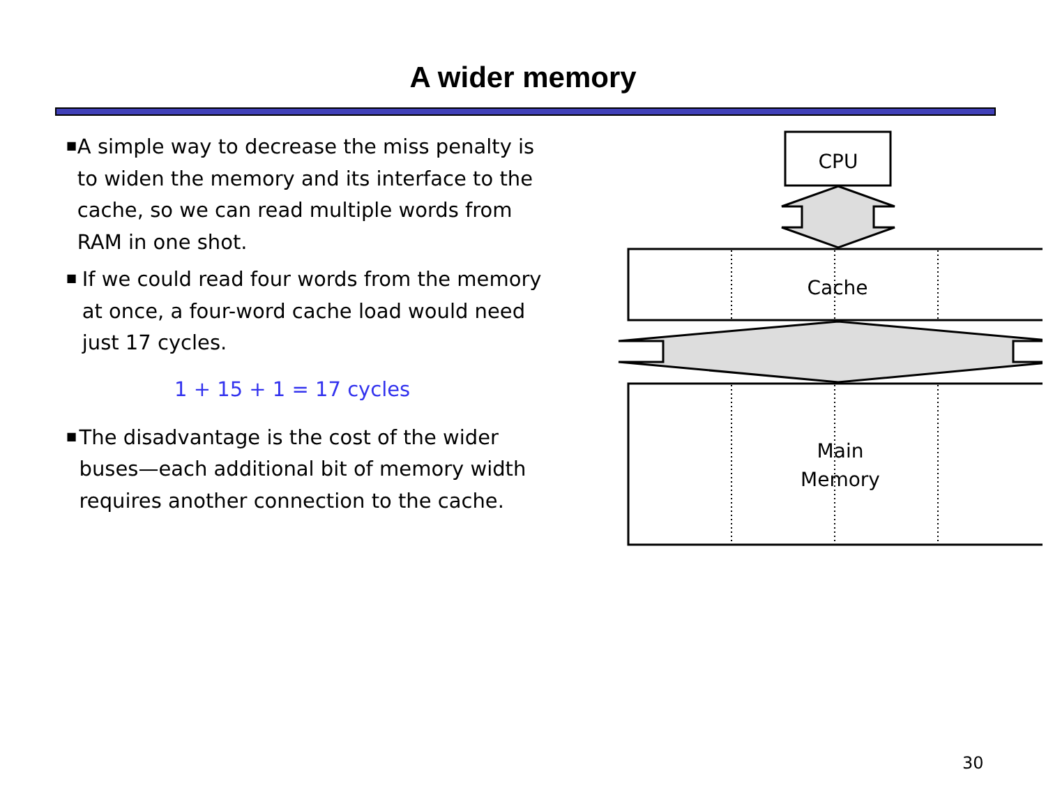A wider memory
■ A simple way to decrease the miss penalty is to widen the memory and its interface to the cache, so we can read multiple words from RAM in one shot.
■ If we could read four words from the memory at once, a four-word cache load would need just 17 cycles.
1 + 15 + 1 = 17 cycles
■ The disadvantage is the cost of the wider buses—each additional bit of memory width requires another connection to the cache.
CPU
Cache
Main
Memory
30